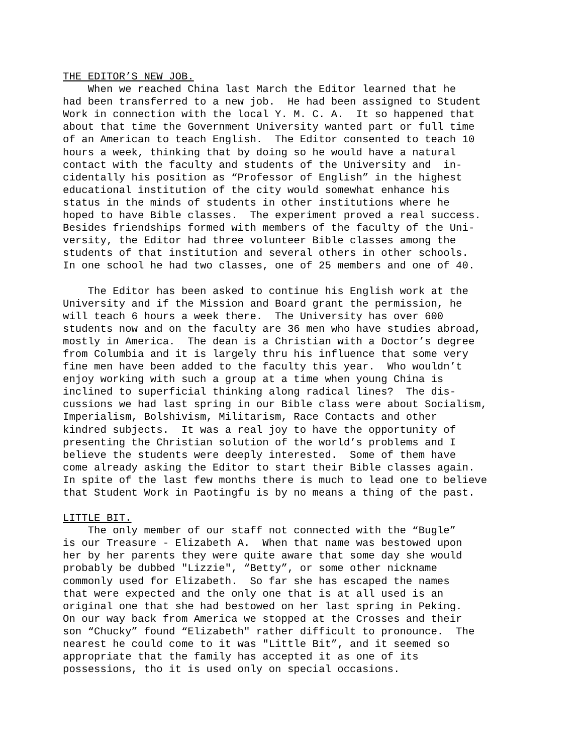THE EDITOR’S NEW JOB.
When we reached China last March the Editor learned that he had been transferred to a new job. He had been assigned to Student Work in connection with the local Y. M. C. A. It so happened that about that time the Government University wanted part or full time of an American to teach English. The Editor consented to teach 10 hours a week, thinking that by doing so he would have a natural contact with the faculty and students of the University and in- cidentally his position as “Professor of English” in the highest educational institution of the city would somewhat enhance his status in the minds of students in other institutions where he hoped to have Bible classes. The experiment proved a real success. Besides friendships formed with members of the faculty of the Uni- versity, the Editor had three volunteer Bible classes among the students of that institution and several others in other schools. In one school he had two classes, one of 25 members and one of 40.
The Editor has been asked to continue his English work at the University and if the Mission and Board grant the permission, he will teach 6 hours a week there. The University has over 600 students now and on the faculty are 36 men who have studies abroad, mostly in America. The dean is a Christian with a Doctor’s degree from Columbia and it is largely thru his influence that some very fine men have been added to the faculty this year. Who wouldn’t enjoy working with such a group at a time when young China is inclined to superficial thinking along radical lines? The dis- cussions we had last spring in our Bible class were about Socialism, Imperialism, Bolshivism, Militarism, Race Contacts and other kindred subjects. It was a real joy to have the opportunity of presenting the Christian solution of the world’s problems and I believe the students were deeply interested. Some of them have come already asking the Editor to start their Bible classes again. In spite of the last few months there is much to lead one to believe that Student Work in Paotingfu is by no means a thing of the past.
LITTLE BIT.
The only member of our staff not connected with the “Bugle” is our Treasure - Elizabeth A. When that name was bestowed upon her by her parents they were quite aware that some day she would probably be dubbed "Lizzie", “Betty”, or some other nickname commonly used for Elizabeth. So far she has escaped the names that were expected and the only one that is at all used is an original one that she had bestowed on her last spring in Peking. On our way back from America we stopped at the Crosses and their son “Chucky” found “Elizabeth" rather difficult to pronounce. The nearest he could come to it was "Little Bit”, and it seemed so appropriate that the family has accepted it as one of its possessions, tho it is used only on special occasions.